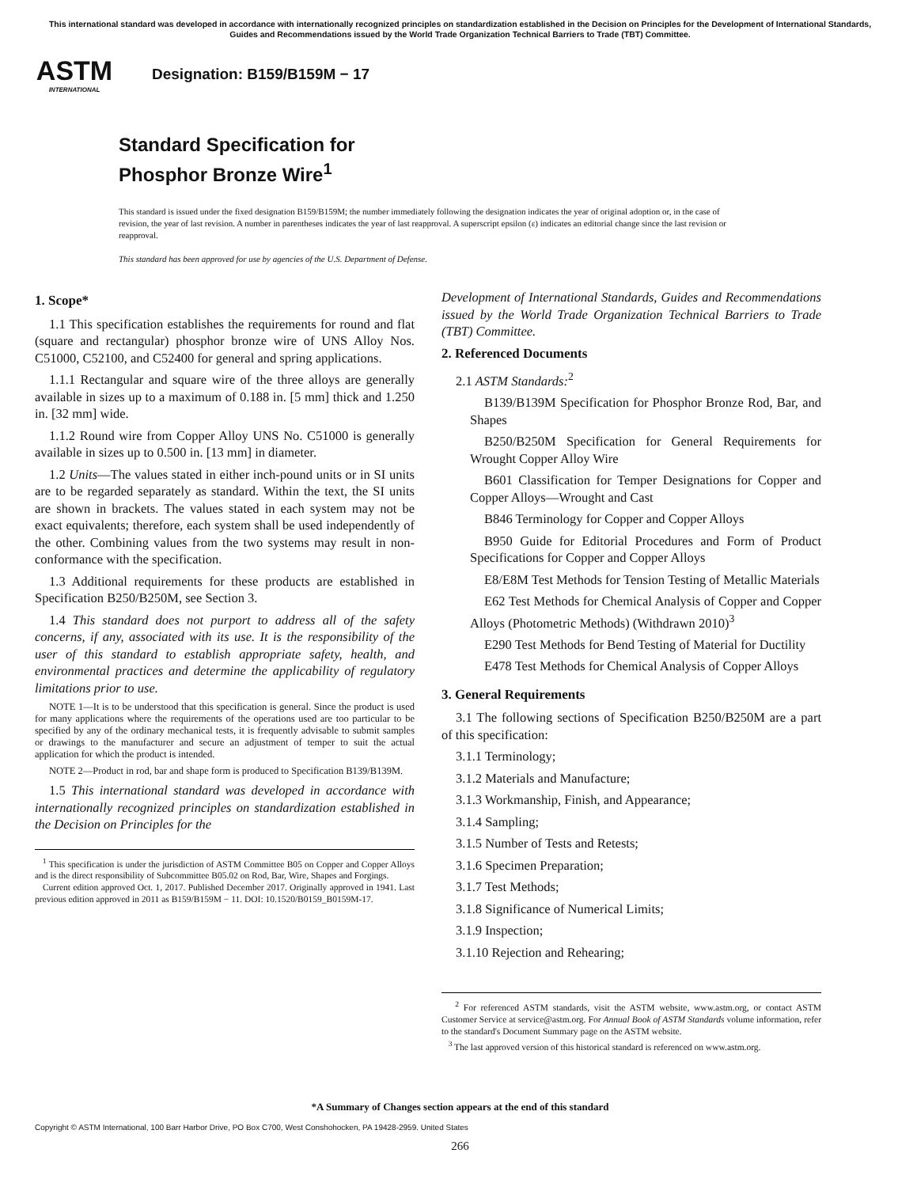This international standard was developed in accordance with internationally recognized principles on standardization established in the Decision on Principles for the Development of International Standards, Guides and Recommendations issued by the World Trade Organization Technical Barriers to Trade (TBT) Committee.
ASTM
INTERNATIONAL
Designation: B159/B159M − 17
Standard Specification for
Phosphor Bronze Wire<sup>1</sup>
This standard is issued under the fixed designation B159/B159M; the number immediately following the designation indicates the year of original adoption or, in the case of revision, the year of last revision. A number in parentheses indicates the year of last reapproval. A superscript epsilon (ε) indicates an editorial change since the last revision or reapproval.
This standard has been approved for use by agencies of the U.S. Department of Defense.
1. Scope*
1.1 This specification establishes the requirements for round and flat (square and rectangular) phosphor bronze wire of UNS Alloy Nos. C51000, C52100, and C52400 for general and spring applications.
1.1.1 Rectangular and square wire of the three alloys are generally available in sizes up to a maximum of 0.188 in. [5 mm] thick and 1.250 in. [32 mm] wide.
1.1.2 Round wire from Copper Alloy UNS No. C51000 is generally available in sizes up to 0.500 in. [13 mm] in diameter.
1.2 Units—The values stated in either inch-pound units or in SI units are to be regarded separately as standard. Within the text, the SI units are shown in brackets. The values stated in each system may not be exact equivalents; therefore, each system shall be used independently of the other. Combining values from the two systems may result in non-conformance with the specification.
1.3 Additional requirements for these products are established in Specification B250/B250M, see Section 3.
1.4 This standard does not purport to address all of the safety concerns, if any, associated with its use. It is the responsibility of the user of this standard to establish appropriate safety, health, and environmental practices and determine the applicability of regulatory limitations prior to use.
NOTE 1—It is to be understood that this specification is general. Since the product is used for many applications where the requirements of the operations used are too particular to be specified by any of the ordinary mechanical tests, it is frequently advisable to submit samples or drawings to the manufacturer and secure an adjustment of temper to suit the actual application for which the product is intended.
NOTE 2—Product in rod, bar and shape form is produced to Specification B139/B139M.
1.5 This international standard was developed in accordance with internationally recognized principles on standardization established in the Decision on Principles for the
<sup>1</sup> This specification is under the jurisdiction of ASTM Committee B05 on Copper and Copper Alloys and is the direct responsibility of Subcommittee B05.02 on Rod, Bar, Wire, Shapes and Forgings.
Current edition approved Oct. 1, 2017. Published December 2017. Originally approved in 1941. Last previous edition approved in 2011 as B159/B159M − 11. DOI: 10.1520/B0159_B0159M-17.
Development of International Standards, Guides and Recommendations issued by the World Trade Organization Technical Barriers to Trade (TBT) Committee.
2. Referenced Documents
2.1 ASTM Standards:<sup>2</sup>
B139/B139M Specification for Phosphor Bronze Rod, Bar, and Shapes
B250/B250M Specification for General Requirements for Wrought Copper Alloy Wire
B601 Classification for Temper Designations for Copper and Copper Alloys—Wrought and Cast
B846 Terminology for Copper and Copper Alloys
B950 Guide for Editorial Procedures and Form of Product Specifications for Copper and Copper Alloys
E8/E8M Test Methods for Tension Testing of Metallic Materials
E62 Test Methods for Chemical Analysis of Copper and Copper Alloys (Photometric Methods) (Withdrawn 2010)<sup>3</sup>
E290 Test Methods for Bend Testing of Material for Ductility
E478 Test Methods for Chemical Analysis of Copper Alloys
3. General Requirements
3.1 The following sections of Specification B250/B250M are a part of this specification:
3.1.1 Terminology;
3.1.2 Materials and Manufacture;
3.1.3 Workmanship, Finish, and Appearance;
3.1.4 Sampling;
3.1.5 Number of Tests and Retests;
3.1.6 Specimen Preparation;
3.1.7 Test Methods;
3.1.8 Significance of Numerical Limits;
3.1.9 Inspection;
3.1.10 Rejection and Rehearing;
<sup>2</sup> For referenced ASTM standards, visit the ASTM website, www.astm.org, or contact ASTM Customer Service at service@astm.org. For Annual Book of ASTM Standards volume information, refer to the standard's Document Summary page on the ASTM website.
<sup>3</sup> The last approved version of this historical standard is referenced on www.astm.org.
*A Summary of Changes section appears at the end of this standard
Copyright © ASTM International, 100 Barr Harbor Drive, PO Box C700, West Conshohocken, PA 19428-2959. United States
266